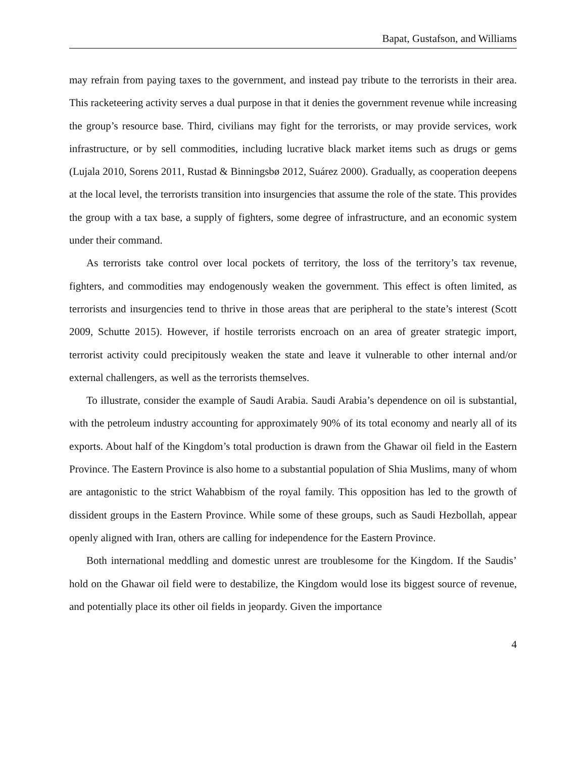Bapat, Gustafson, and Williams
may refrain from paying taxes to the government, and instead pay tribute to the terrorists in their area. This racketeering activity serves a dual purpose in that it denies the government revenue while increasing the group’s resource base. Third, civilians may fight for the terrorists, or may provide services, work infrastructure, or by sell commodities, including lucrative black market items such as drugs or gems (Lujala 2010, Sorens 2011, Rustad & Binningsbø 2012, Suárez 2000). Gradually, as cooperation deepens at the local level, the terrorists transition into insurgencies that assume the role of the state. This provides the group with a tax base, a supply of fighters, some degree of infrastructure, and an economic system under their command.
As terrorists take control over local pockets of territory, the loss of the territory’s tax revenue, fighters, and commodities may endogenously weaken the government. This effect is often limited, as terrorists and insurgencies tend to thrive in those areas that are peripheral to the state’s interest (Scott 2009, Schutte 2015). However, if hostile terrorists encroach on an area of greater strategic import, terrorist activity could precipitously weaken the state and leave it vulnerable to other internal and/or external challengers, as well as the terrorists themselves.
To illustrate, consider the example of Saudi Arabia. Saudi Arabia’s dependence on oil is substantial, with the petroleum industry accounting for approximately 90% of its total economy and nearly all of its exports. About half of the Kingdom’s total production is drawn from the Ghawar oil field in the Eastern Province. The Eastern Province is also home to a substantial population of Shia Muslims, many of whom are antagonistic to the strict Wahabbism of the royal family. This opposition has led to the growth of dissident groups in the Eastern Province. While some of these groups, such as Saudi Hezbollah, appear openly aligned with Iran, others are calling for independence for the Eastern Province.
Both international meddling and domestic unrest are troublesome for the Kingdom. If the Saudis’ hold on the Ghawar oil field were to destabilize, the Kingdom would lose its biggest source of revenue, and potentially place its other oil fields in jeopardy. Given the importance
4